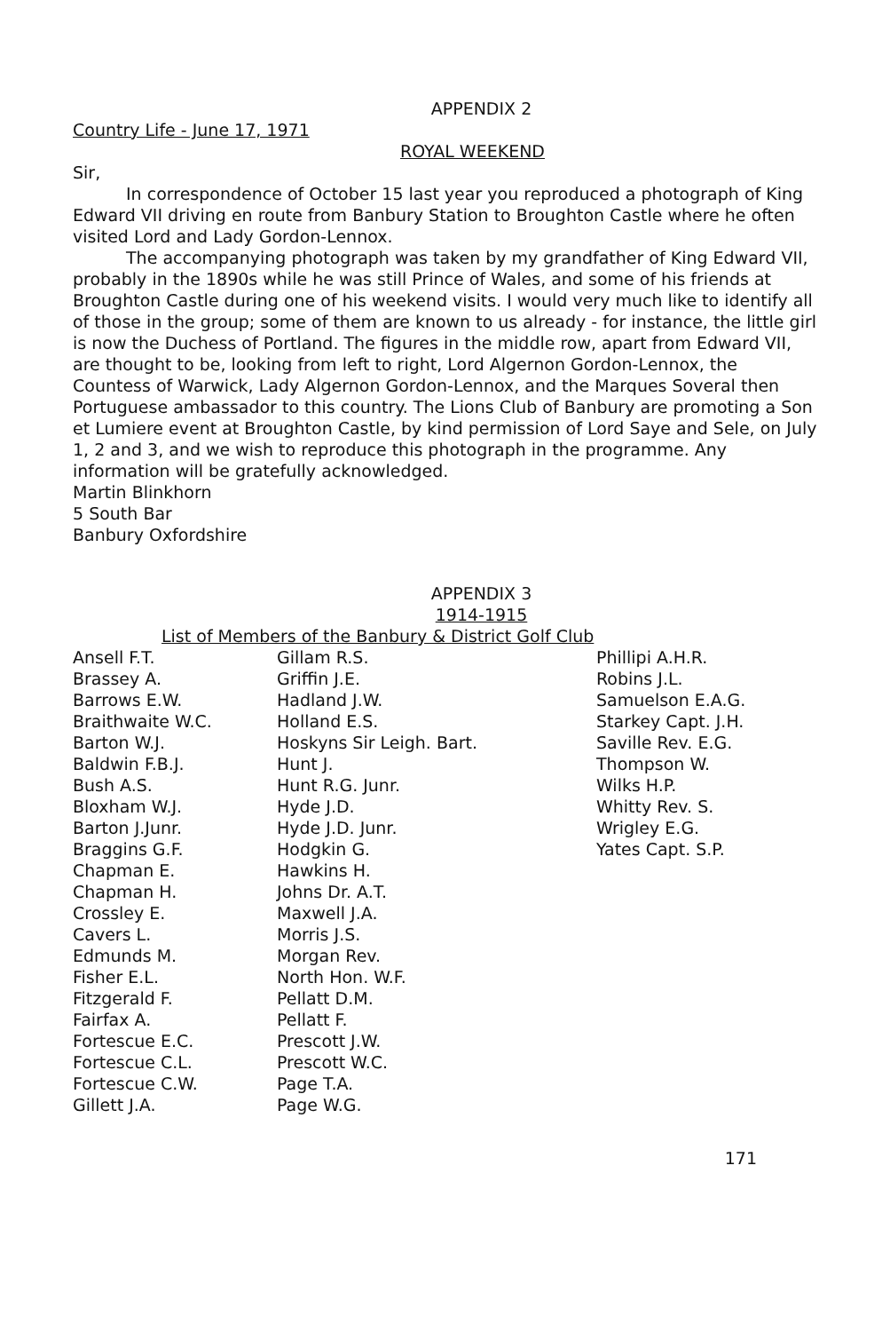APPENDIX 2
Country Life - June 17, 1971
ROYAL WEEKEND
Sir,
In correspondence of October 15 last year you reproduced a photograph of King Edward VII driving en route from Banbury Station to Broughton Castle where he often visited Lord and Lady Gordon-Lennox.
The accompanying photograph was taken by my grandfather of King Edward VII, probably in the 1890s while he was still Prince of Wales, and some of his friends at Broughton Castle during one of his weekend visits. I would very much like to identify all of those in the group; some of them are known to us already - for instance, the little girl is now the Duchess of Portland. The figures in the middle row, apart from Edward VII, are thought to be, looking from left to right, Lord Algernon Gordon-Lennox, the Countess of Warwick, Lady Algernon Gordon-Lennox, and the Marques Soveral then Portuguese ambassador to this country. The Lions Club of Banbury are promoting a Son et Lumiere event at Broughton Castle, by kind permission of Lord Saye and Sele, on July 1, 2 and 3, and we wish to reproduce this photograph in the programme. Any information will be gratefully acknowledged.
Martin Blinkhorn
5 South Bar
Banbury Oxfordshire
APPENDIX 3
1914-1915
List of Members of the Banbury & District Golf Club
| Ansell F.T. | Gillam R.S. | Phillipi A.H.R. |
| Brassey A. | Griffin J.E. | Robins J.L. |
| Barrows E.W. | Hadland J.W. | Samuelson E.A.G. |
| Braithwaite W.C. | Holland E.S. | Starkey Capt. J.H. |
| Barton W.J. | Hoskyns Sir Leigh. Bart. | Saville Rev. E.G. |
| Baldwin F.B.J. | Hunt J. | Thompson W. |
| Bush A.S. | Hunt R.G. Junr. | Wilks H.P. |
| Bloxham W.J. | Hyde J.D. | Whitty Rev. S. |
| Barton J.Junr. | Hyde J.D. Junr. | Wrigley E.G. |
| Braggins G.F. | Hodgkin G. | Yates Capt. S.P. |
| Chapman E. | Hawkins H. | |
| Chapman H. | Johns Dr. A.T. | |
| Crossley E. | Maxwell J.A. | |
| Cavers L. | Morris J.S. | |
| Edmunds M. | Morgan Rev. | |
| Fisher E.L. | North Hon. W.F. | |
| Fitzgerald F. | Pellatt D.M. | |
| Fairfax A. | Pellatt F. | |
| Fortescue E.C. | Prescott J.W. | |
| Fortescue C.L. | Prescott W.C. | |
| Fortescue C.W. | Page T.A. | |
| Gillett J.A. | Page W.G. | |
171